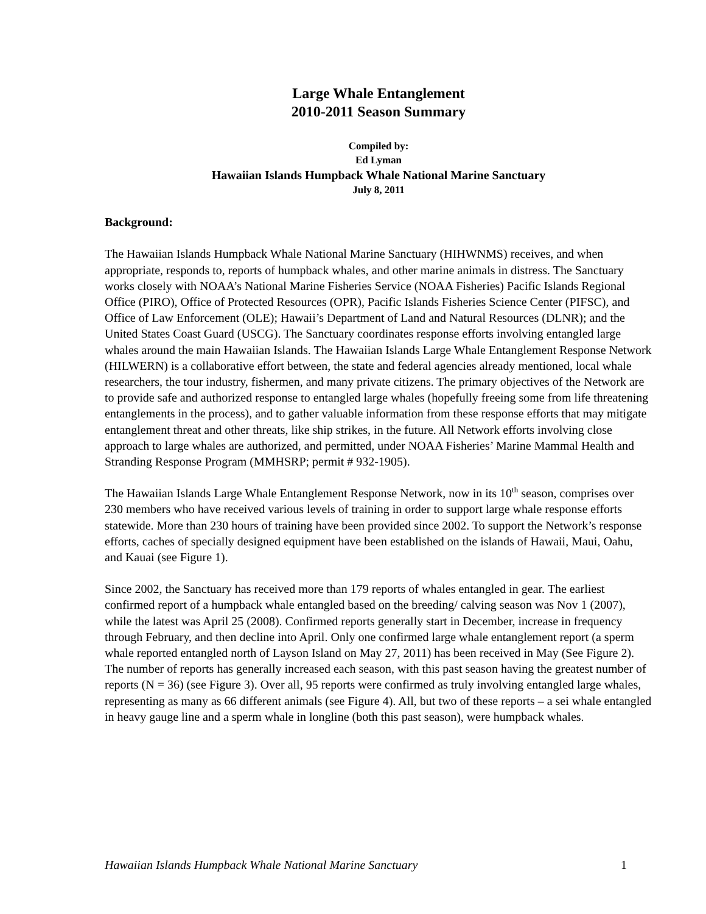Large Whale Entanglement
2010-2011 Season Summary
Compiled by:
Ed Lyman
Hawaiian Islands Humpback Whale National Marine Sanctuary
July 8, 2011
Background:
The Hawaiian Islands Humpback Whale National Marine Sanctuary (HIHWNMS) receives, and when appropriate, responds to, reports of humpback whales, and other marine animals in distress. The Sanctuary works closely with NOAA’s National Marine Fisheries Service (NOAA Fisheries) Pacific Islands Regional Office (PIRO), Office of Protected Resources (OPR), Pacific Islands Fisheries Science Center (PIFSC), and Office of Law Enforcement (OLE); Hawaii’s Department of Land and Natural Resources (DLNR); and the United States Coast Guard (USCG). The Sanctuary coordinates response efforts involving entangled large whales around the main Hawaiian Islands. The Hawaiian Islands Large Whale Entanglement Response Network (HILWERN) is a collaborative effort between, the state and federal agencies already mentioned, local whale researchers, the tour industry, fishermen, and many private citizens. The primary objectives of the Network are to provide safe and authorized response to entangled large whales (hopefully freeing some from life threatening entanglements in the process), and to gather valuable information from these response efforts that may mitigate entanglement threat and other threats, like ship strikes, in the future. All Network efforts involving close approach to large whales are authorized, and permitted, under NOAA Fisheries’ Marine Mammal Health and Stranding Response Program (MMHSRP; permit # 932-1905).
The Hawaiian Islands Large Whale Entanglement Response Network, now in its 10<sup>th</sup> season, comprises over 230 members who have received various levels of training in order to support large whale response efforts statewide. More than 230 hours of training have been provided since 2002. To support the Network’s response efforts, caches of specially designed equipment have been established on the islands of Hawaii, Maui, Oahu, and Kauai (see Figure 1).
Since 2002, the Sanctuary has received more than 179 reports of whales entangled in gear. The earliest confirmed report of a humpback whale entangled based on the breeding/ calving season was Nov 1 (2007), while the latest was April 25 (2008). Confirmed reports generally start in December, increase in frequency through February, and then decline into April. Only one confirmed large whale entanglement report (a sperm whale reported entangled north of Layson Island on May 27, 2011) has been received in May (See Figure 2). The number of reports has generally increased each season, with this past season having the greatest number of reports (N = 36) (see Figure 3). Over all, 95 reports were confirmed as truly involving entangled large whales, representing as many as 66 different animals (see Figure 4). All, but two of these reports – a sei whale entangled in heavy gauge line and a sperm whale in longline (both this past season), were humpback whales.
Hawaiian Islands Humpback Whale National Marine Sanctuary 1